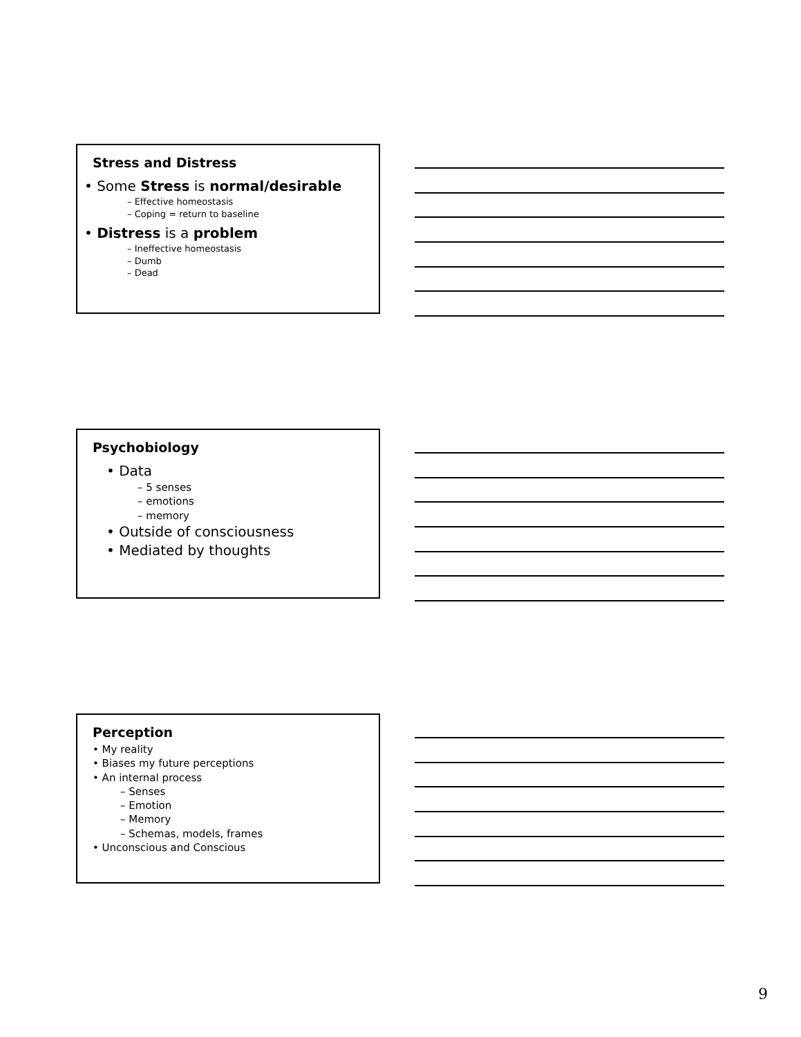Stress and Distress
• Some Stress is normal/desirable
– Effective homeostasis
– Coping = return to baseline
• Distress is a problem
– Ineffective homeostasis
– Dumb
– Dead
Psychobiology
• Data
– 5 senses
– emotions
– memory
• Outside of consciousness
• Mediated by thoughts
Perception
• My reality
• Biases my future perceptions
• An internal process
– Senses
– Emotion
– Memory
– Schemas, models, frames
• Unconscious and Conscious
9